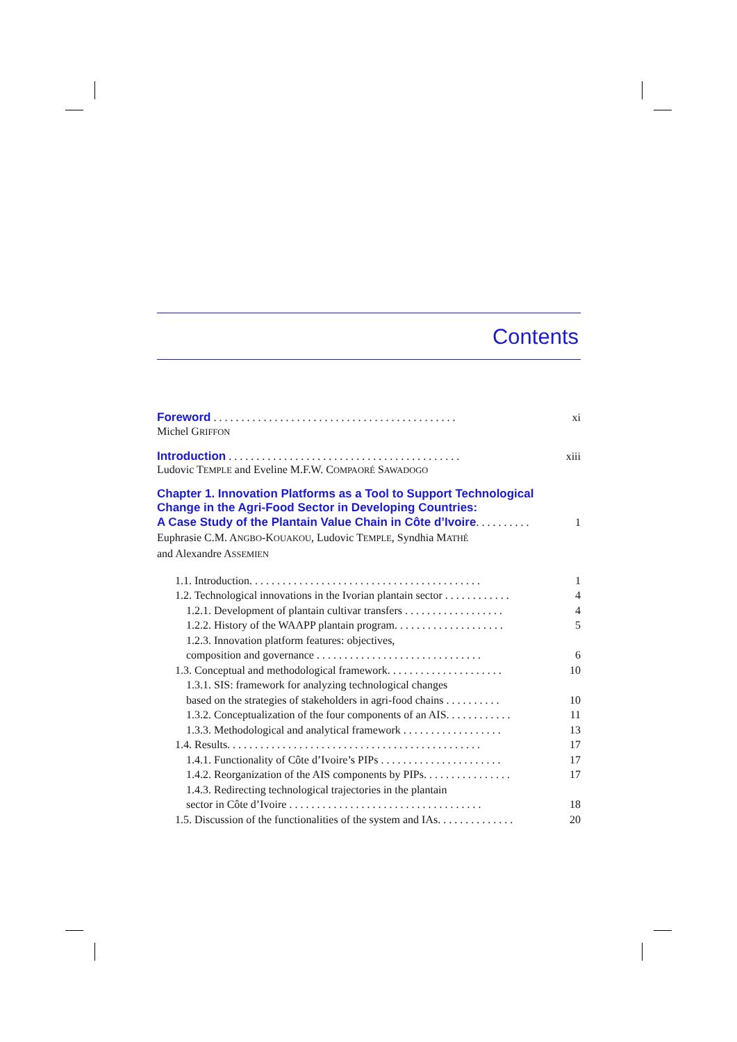Contents
Foreword . . . . . . . . . . . . . . . . . . . . . . . . . . . . . . . . . . . . . . . . . . . . xi
Michel GRIFFON
Introduction . . . . . . . . . . . . . . . . . . . . . . . . . . . . . . . . . . . . . . . . . . xiii
Ludovic TEMPLE and Eveline M.F.W. COMPAORÉ SAWADOGO
Chapter 1. Innovation Platforms as a Tool to Support Technological
Change in the Agri-Food Sector in Developing Countries:
A Case Study of the Plantain Value Chain in Côte d’Ivoire. . . . . . . . . . 1
Euphrasie C.M. ANGBO-KOUAKOU, Ludovic TEMPLE, Syndhia MATHÉ
and Alexandre ASSEMIEN
1.1. Introduction. . . . . . . . . . . . . . . . . . . . . . . . . . . . . . . . . . . . . . . . . . 1
1.2. Technological innovations in the Ivorian plantain sector . . . . . . . . . . . . 4
1.2.1. Development of plantain cultivar transfers . . . . . . . . . . . . . . . . . . 4
1.2.2. History of the WAAPP plantain program. . . . . . . . . . . . . . . . . . . . 5
1.2.3. Innovation platform features: objectives,
composition and governance . . . . . . . . . . . . . . . . . . . . . . . . . . . . . . 6
1.3. Conceptual and methodological framework. . . . . . . . . . . . . . . . . . . . . 10
1.3.1. SIS: framework for analyzing technological changes
based on the strategies of stakeholders in agri-food chains . . . . . . . . . . 10
1.3.2. Conceptualization of the four components of an AIS. . . . . . . . . . . . 11
1.3.3. Methodological and analytical framework . . . . . . . . . . . . . . . . . . 13
1.4. Results. . . . . . . . . . . . . . . . . . . . . . . . . . . . . . . . . . . . . . . . . . . . . . 17
1.4.1. Functionality of Côte d’Ivoire’s PIPs . . . . . . . . . . . . . . . . . . . . . . 17
1.4.2. Reorganization of the AIS components by PIPs. . . . . . . . . . . . . . . . 17
1.4.3. Redirecting technological trajectories in the plantain
sector in Côte d’Ivoire . . . . . . . . . . . . . . . . . . . . . . . . . . . . . . . . . . . 18
1.5. Discussion of the functionalities of the system and IAs. . . . . . . . . . . . . . 20